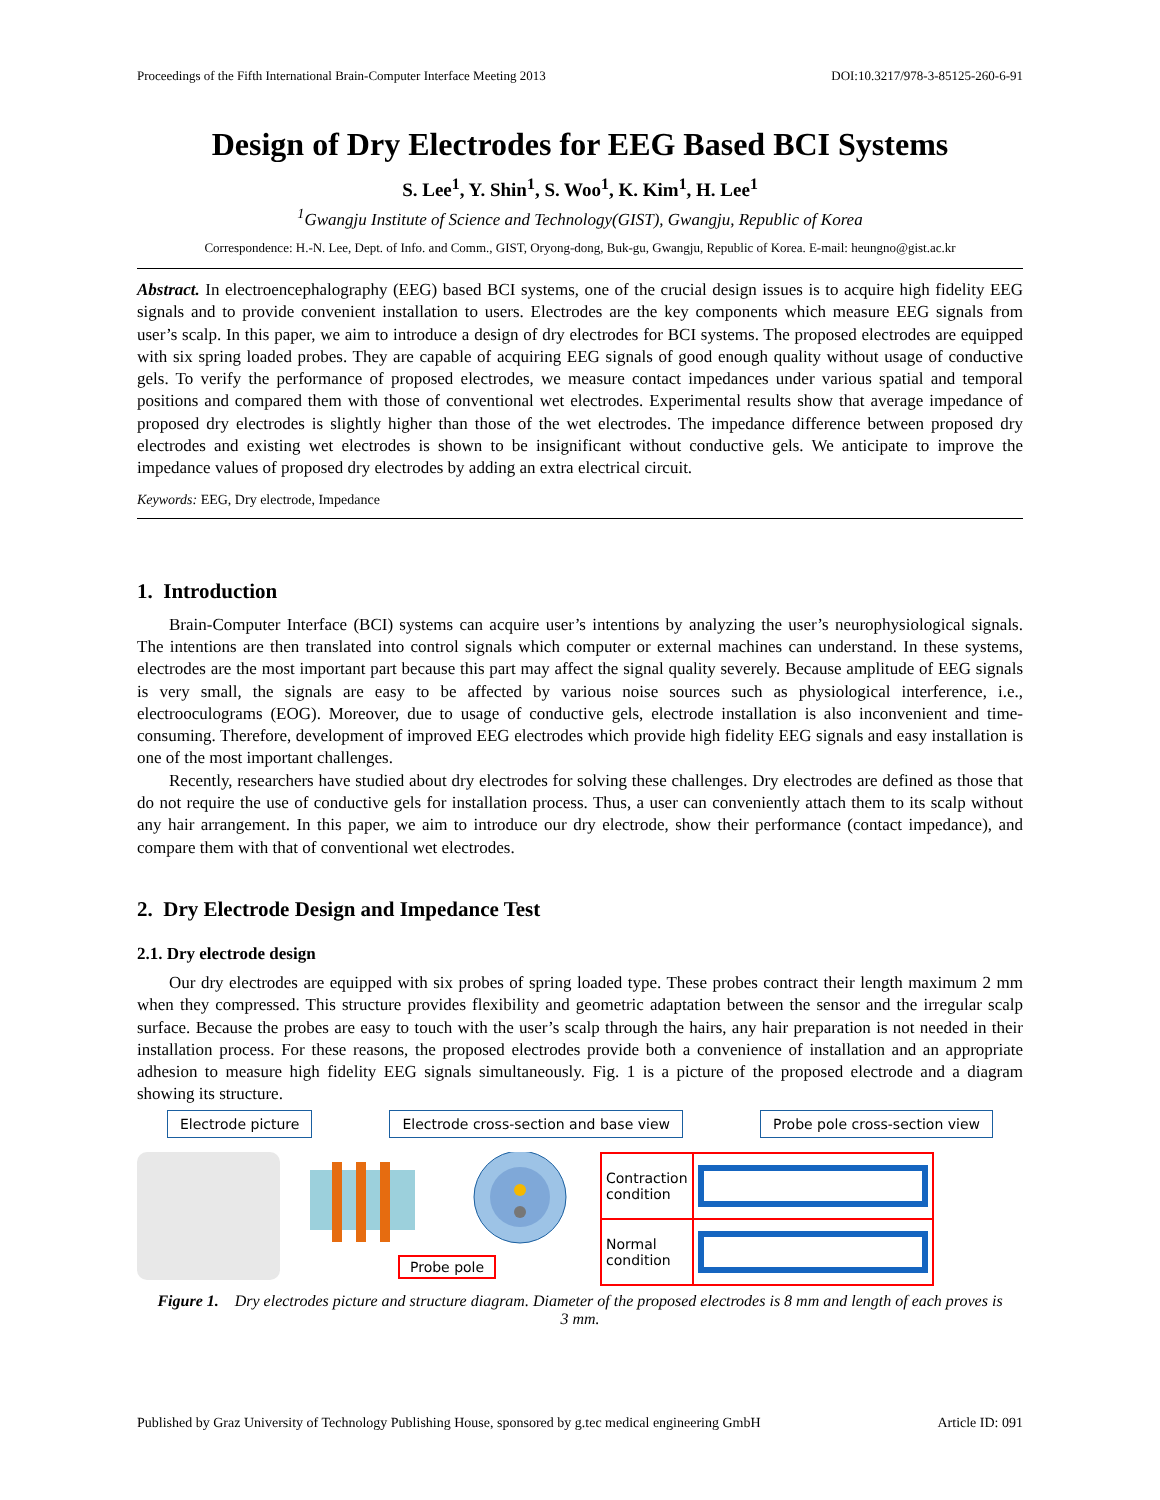Proceedings of the Fifth International Brain-Computer Interface Meeting 2013 DOI:10.3217/978-3-85125-260-6-91
Design of Dry Electrodes for EEG Based BCI Systems
S. Lee<sup>1</sup>, Y. Shin<sup>1</sup>, S. Woo<sup>1</sup>, K. Kim<sup>1</sup>, H. Lee<sup>1</sup>
<sup>1</sup> Gwangju Institute of Science and Technology(GIST), Gwangju, Republic of Korea
Correspondence: H.-N. Lee, Dept. of Info. and Comm., GIST, Oryong-dong, Buk-gu, Gwangju, Republic of Korea. E-mail: heungno@gist.ac.kr
Abstract. In electroencephalography (EEG) based BCI systems, one of the crucial design issues is to acquire high fidelity EEG signals and to provide convenient installation to users. Electrodes are the key components which measure EEG signals from user’s scalp. In this paper, we aim to introduce a design of dry electrodes for BCI systems. The proposed electrodes are equipped with six spring loaded probes. They are capable of acquiring EEG signals of good enough quality without usage of conductive gels. To verify the performance of proposed electrodes, we measure contact impedances under various spatial and temporal positions and compared them with those of conventional wet electrodes. Experimental results show that average impedance of proposed dry electrodes is slightly higher than those of the wet electrodes. The impedance difference between proposed dry electrodes and existing wet electrodes is shown to be insignificant without conductive gels. We anticipate to improve the impedance values of proposed dry electrodes by adding an extra electrical circuit.
Keywords: EEG, Dry electrode, Impedance
1. Introduction
Brain-Computer Interface (BCI) systems can acquire user’s intentions by analyzing the user’s neurophysiological signals. The intentions are then translated into control signals which computer or external machines can understand. In these systems, electrodes are the most important part because this part may affect the signal quality severely. Because amplitude of EEG signals is very small, the signals are easy to be affected by various noise sources such as physiological interference, i.e., electrooculograms (EOG). Moreover, due to usage of conductive gels, electrode installation is also inconvenient and time-consuming. Therefore, development of improved EEG electrodes which provide high fidelity EEG signals and easy installation is one of the most important challenges.
Recently, researchers have studied about dry electrodes for solving these challenges. Dry electrodes are defined as those that do not require the use of conductive gels for installation process. Thus, a user can conveniently attach them to its scalp without any hair arrangement. In this paper, we aim to introduce our dry electrode, show their performance (contact impedance), and compare them with that of conventional wet electrodes.
2. Dry Electrode Design and Impedance Test
2.1. Dry electrode design
Our dry electrodes are equipped with six probes of spring loaded type. These probes contract their length maximum 2 mm when they compressed. This structure provides flexibility and geometric adaptation between the sensor and the irregular scalp surface. Because the probes are easy to touch with the user’s scalp through the hairs, any hair preparation is not needed in their installation process. For these reasons, the proposed electrodes provide both a convenience of installation and an appropriate adhesion to measure high fidelity EEG signals simultaneously. Fig. 1 is a picture of the proposed electrode and a diagram showing its structure.
Electrode picture Electrode cross-section and base view Probe pole cross-section view
Probe pole
| Contraction condition | |
| Normal condition | |
Figure 1. Dry electrodes picture and structure diagram. Diameter of the proposed electrodes is 8 mm and length of each proves is 3 mm.
Published by Graz University of Technology Publishing House, sponsored by g.tec medical engineering GmbH Article ID: 091